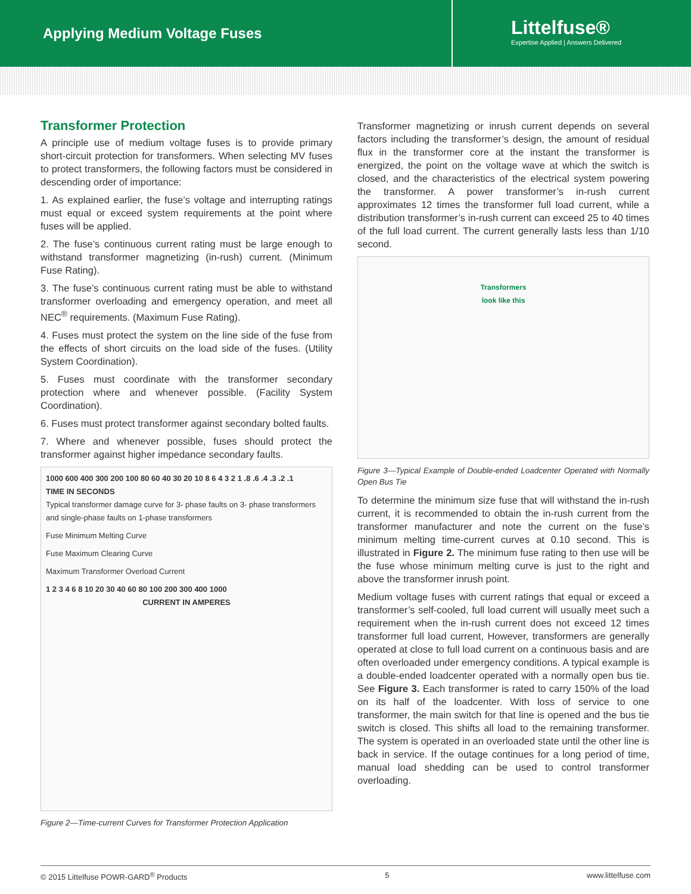Applying Medium Voltage Fuses
Littelfuse®
Expertise Applied | Answers Delivered
Transformer Protection
A principle use of medium voltage fuses is to provide primary short-circuit protection for transformers. When selecting MV fuses to protect transformers, the following factors must be considered in descending order of importance:
1. As explained earlier, the fuse’s voltage and interrupting ratings must equal or exceed system requirements at the point where fuses will be applied.
2. The fuse’s continuous current rating must be large enough to withstand transformer magnetizing (in-rush) current. (Minimum Fuse Rating).
3. The fuse’s continuous current rating must be able to withstand transformer overloading and emergency operation, and meet all NEC<sup>®</sup> requirements. (Maximum Fuse Rating).
4. Fuses must protect the system on the line side of the fuse from the effects of short circuits on the load side of the fuses. (Utility System Coordination).
5. Fuses must coordinate with the transformer secondary protection where and whenever possible. (Facility System Coordination).
6. Fuses must protect transformer against secondary bolted faults.
7. Where and whenever possible, fuses should protect the transformer against higher impedance secondary faults.
1000 600 400 300 200 100 80 60 40 30 20 10 8 6 4 3 2 1 .8 .6 .4 .3 .2 .1
TIME IN SECONDS
Typical transformer damage curve for 3- phase faults on 3- phase transformers and single-phase faults on 1-phase transformers
Fuse Minimum Melting Curve
Fuse Maximum Clearing Curve
Maximum Transformer Overload Current
1 2 3 4 6 8 10 20 30 40 60 80 100 200 300 400 1000
CURRENT IN AMPERES
Figure 2—Time-current Curves for Transformer Protection Application
Transformer magnetizing or inrush current depends on several factors including the transformer’s design, the amount of residual flux in the transformer core at the instant the transformer is energized, the point on the voltage wave at which the switch is closed, and the characteristics of the electrical system powering the transformer. A power transformer’s in-rush current approximates 12 times the transformer full load current, while a distribution transformer’s in-rush current can exceed 25 to 40 times of the full load current. The current generally lasts less than 1/10 second.
Transformers
look like this
Figure 3—Typical Example of Double-ended Loadcenter Operated with Normally Open Bus Tie
To determine the minimum size fuse that will withstand the in-rush current, it is recommended to obtain the in-rush current from the transformer manufacturer and note the current on the fuse’s minimum melting time-current curves at 0.10 second. This is illustrated in Figure 2. The minimum fuse rating to then use will be the fuse whose minimum melting curve is just to the right and above the transformer inrush point.
Medium voltage fuses with current ratings that equal or exceed a transformer’s self-cooled, full load current will usually meet such a requirement when the in-rush current does not exceed 12 times transformer full load current, However, transformers are generally operated at close to full load current on a continuous basis and are often overloaded under emergency conditions. A typical example is a double-ended loadcenter operated with a normally open bus tie. See Figure 3. Each transformer is rated to carry 150% of the load on its half of the loadcenter. With loss of service to one transformer, the main switch for that line is opened and the bus tie switch is closed. This shifts all load to the remaining transformer. The system is operated in an overloaded state until the other line is back in service. If the outage continues for a long period of time, manual load shedding can be used to control transformer overloading.
© 2015 Littelfuse POWR-GARD<sup>®</sup> Products 5 www.littelfuse.com